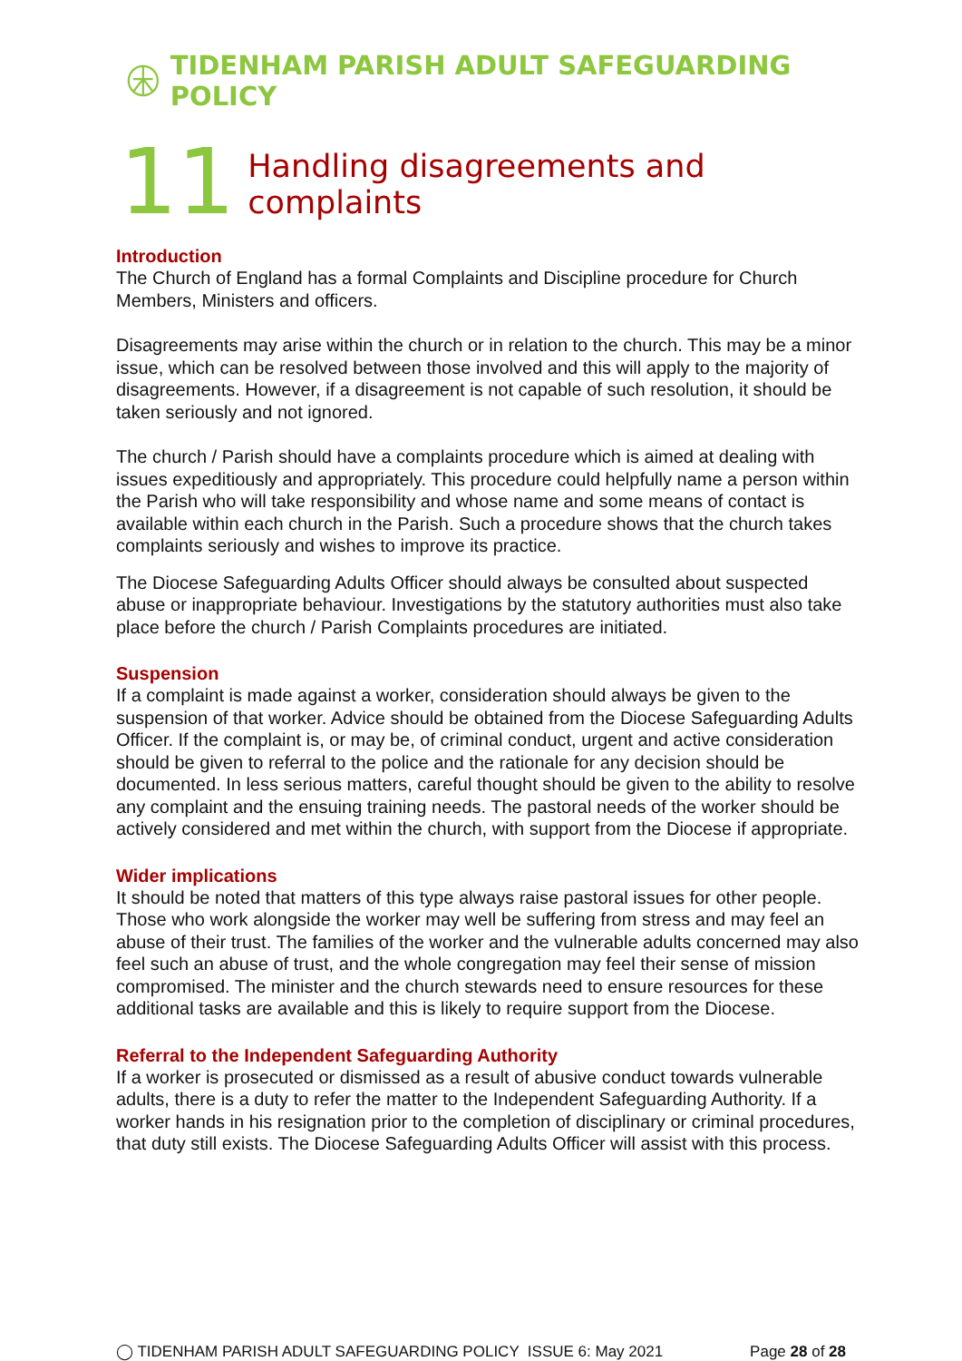TIDENHAM PARISH ADULT SAFEGUARDING POLICY
11 Handling disagreements and complaints
Introduction
The Church of England has a formal Complaints and Discipline procedure for Church Members, Ministers and officers.
Disagreements may arise within the church or in relation to the church. This may be a minor issue, which can be resolved between those involved and this will apply to the majority of disagreements. However, if a disagreement is not capable of such resolution, it should be taken seriously and not ignored.
The church / Parish should have a complaints procedure which is aimed at dealing with issues expeditiously and appropriately. This procedure could helpfully name a person within the Parish who will take responsibility and whose name and some means of contact is available within each church in the Parish. Such a procedure shows that the church takes complaints seriously and wishes to improve its practice.
The Diocese Safeguarding Adults Officer should always be consulted about suspected abuse or inappropriate behaviour. Investigations by the statutory authorities must also take place before the church / Parish Complaints procedures are initiated.
Suspension
If a complaint is made against a worker, consideration should always be given to the suspension of that worker. Advice should be obtained from the Diocese Safeguarding Adults Officer. If the complaint is, or may be, of criminal conduct, urgent and active consideration should be given to referral to the police and the rationale for any decision should be documented. In less serious matters, careful thought should be given to the ability to resolve any complaint and the ensuing training needs. The pastoral needs of the worker should be actively considered and met within the church, with support from the Diocese if appropriate.
Wider implications
It should be noted that matters of this type always raise pastoral issues for other people. Those who work alongside the worker may well be suffering from stress and may feel an abuse of their trust. The families of the worker and the vulnerable adults concerned may also feel such an abuse of trust, and the whole congregation may feel their sense of mission compromised. The minister and the church stewards need to ensure resources for these additional tasks are available and this is likely to require support from the Diocese.
Referral to the Independent Safeguarding Authority
If a worker is prosecuted or dismissed as a result of abusive conduct towards vulnerable adults, there is a duty to refer the matter to the Independent Safeguarding Authority. If a worker hands in his resignation prior to the completion of disciplinary or criminal procedures, that duty still exists. The Diocese Safeguarding Adults Officer will assist with this process.
◯ TIDENHAM PARISH ADULT SAFEGUARDING POLICY ISSUE 6: May 2021 Page 28 of 28